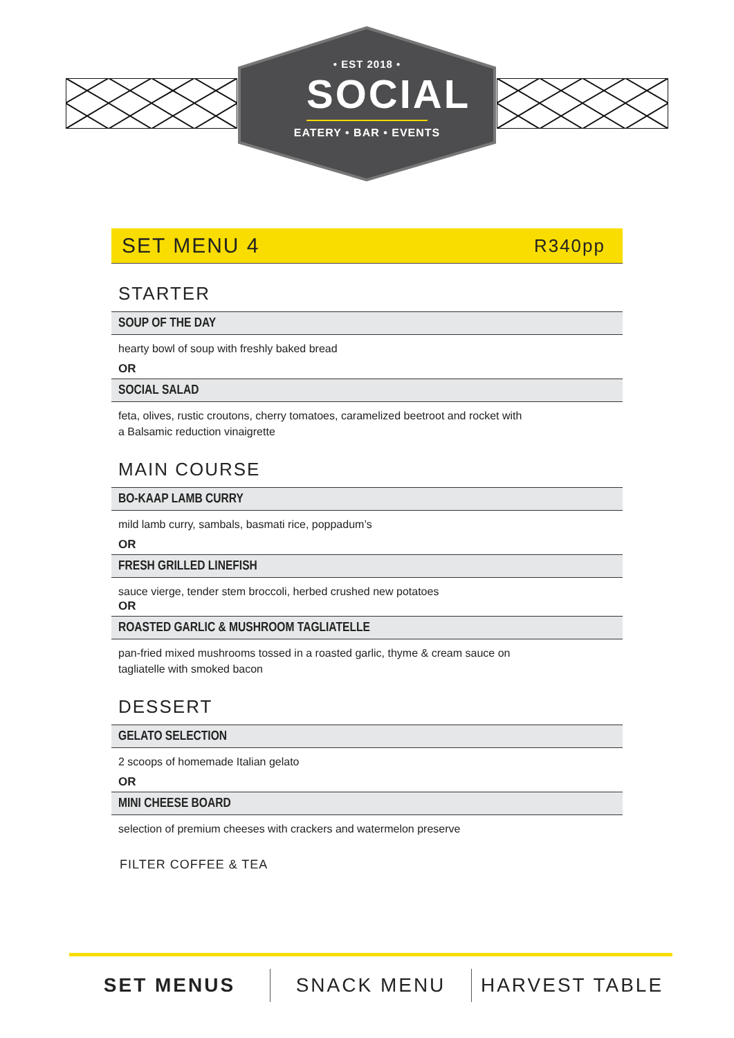• EST 2018 •
SOCIAL
EATERY • BAR • EVENTS
SET MENU 4
R340pp
STARTER
SOUP OF THE DAY
hearty bowl of soup with freshly baked bread
OR
SOCIAL SALAD
feta, olives, rustic croutons, cherry tomatoes, caramelized beetroot and rocket with
a Balsamic reduction vinaigrette
MAIN COURSE
BO-KAAP LAMB CURRY
mild lamb curry, sambals, basmati rice, poppadum’s
OR
FRESH GRILLED LINEFISH
sauce vierge, tender stem broccoli, herbed crushed new potatoes
OR
ROASTED GARLIC & MUSHROOM TAGLIATELLE
pan-fried mixed mushrooms tossed in a roasted garlic, thyme & cream sauce on
tagliatelle with smoked bacon
DESSERT
GELATO SELECTION
2 scoops of homemade Italian gelato
OR
MINI CHEESE BOARD
selection of premium cheeses with crackers and watermelon preserve
FILTER COFFEE & TEA
SET MENUS SNACK MENU HARVEST TABLE